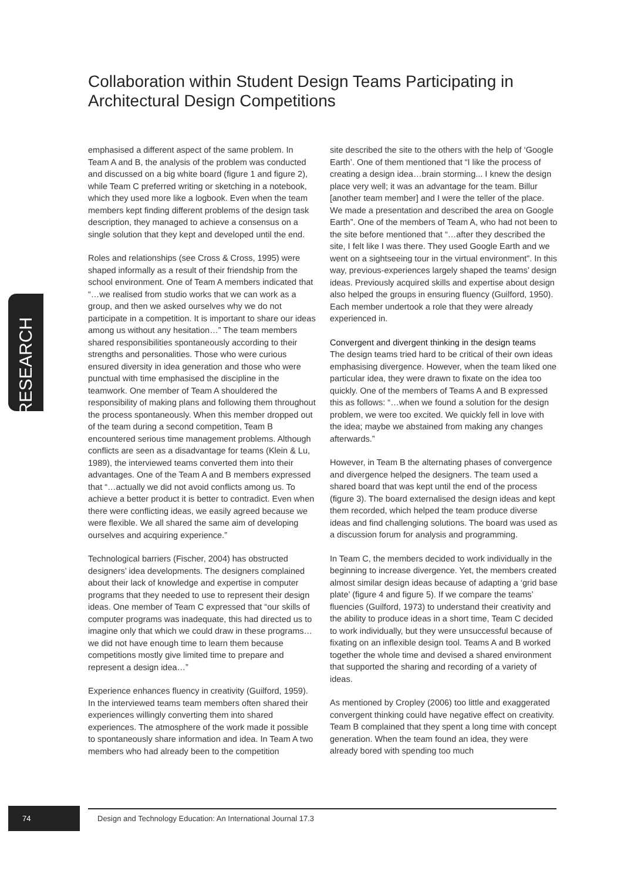Collaboration within Student Design Teams Participating in Architectural Design Competitions
RESEARCH
emphasised a different aspect of the same problem. In Team A and B, the analysis of the problem was conducted and discussed on a big white board (figure 1 and figure 2), while Team C preferred writing or sketching in a notebook, which they used more like a logbook. Even when the team members kept finding different problems of the design task description, they managed to achieve a consensus on a single solution that they kept and developed until the end.
Roles and relationships (see Cross & Cross, 1995) were shaped informally as a result of their friendship from the school environment. One of Team A members indicated that “…we realised from studio works that we can work as a group, and then we asked ourselves why we do not participate in a competition. It is important to share our ideas among us without any hesitation…” The team members shared responsibilities spontaneously according to their strengths and personalities. Those who were curious ensured diversity in idea generation and those who were punctual with time emphasised the discipline in the teamwork. One member of Team A shouldered the responsibility of making plans and following them throughout the process spontaneously. When this member dropped out of the team during a second competition, Team B encountered serious time management problems. Although conflicts are seen as a disadvantage for teams (Klein & Lu, 1989), the interviewed teams converted them into their advantages. One of the Team A and B members expressed that “…actually we did not avoid conflicts among us. To achieve a better product it is better to contradict. Even when there were conflicting ideas, we easily agreed because we were flexible. We all shared the same aim of developing ourselves and acquiring experience.”
Technological barriers (Fischer, 2004) has obstructed designers’ idea developments. The designers complained about their lack of knowledge and expertise in computer programs that they needed to use to represent their design ideas. One member of Team C expressed that “our skills of computer programs was inadequate, this had directed us to imagine only that which we could draw in these programs…we did not have enough time to learn them because competitions mostly give limited time to prepare and represent a design idea…”
Experience enhances fluency in creativity (Guilford, 1959). In the interviewed teams team members often shared their experiences willingly converting them into shared experiences. The atmosphere of the work made it possible to spontaneously share information and idea. In Team A two members who had already been to the competition
site described the site to the others with the help of ‘Google Earth’. One of them mentioned that “I like the process of creating a design idea…brain storming... I knew the design place very well; it was an advantage for the team. Billur [another team member] and I were the teller of the place. We made a presentation and described the area on Google Earth”. One of the members of Team A, who had not been to the site before mentioned that “…after they described the site, I felt like I was there. They used Google Earth and we went on a sightseeing tour in the virtual environment”. In this way, previous-experiences largely shaped the teams’ design ideas. Previously acquired skills and expertise about design also helped the groups in ensuring fluency (Guilford, 1950). Each member undertook a role that they were already experienced in.
Convergent and divergent thinking in the design teams
The design teams tried hard to be critical of their own ideas emphasising divergence. However, when the team liked one particular idea, they were drawn to fixate on the idea too quickly. One of the members of Teams A and B expressed this as follows: “…when we found a solution for the design problem, we were too excited. We quickly fell in love with the idea; maybe we abstained from making any changes afterwards.”
However, in Team B the alternating phases of convergence and divergence helped the designers. The team used a shared board that was kept until the end of the process (figure 3). The board externalised the design ideas and kept them recorded, which helped the team produce diverse ideas and find challenging solutions. The board was used as a discussion forum for analysis and programming.
In Team C, the members decided to work individually in the beginning to increase divergence. Yet, the members created almost similar design ideas because of adapting a ‘grid base plate’ (figure 4 and figure 5). If we compare the teams’ fluencies (Guilford, 1973) to understand their creativity and the ability to produce ideas in a short time, Team C decided to work individually, but they were unsuccessful because of fixating on an inflexible design tool. Teams A and B worked together the whole time and devised a shared environment that supported the sharing and recording of a variety of ideas.
As mentioned by Cropley (2006) too little and exaggerated convergent thinking could have negative effect on creativity. Team B complained that they spent a long time with concept generation. When the team found an idea, they were already bored with spending too much
74
Design and Technology Education: An International Journal 17.3